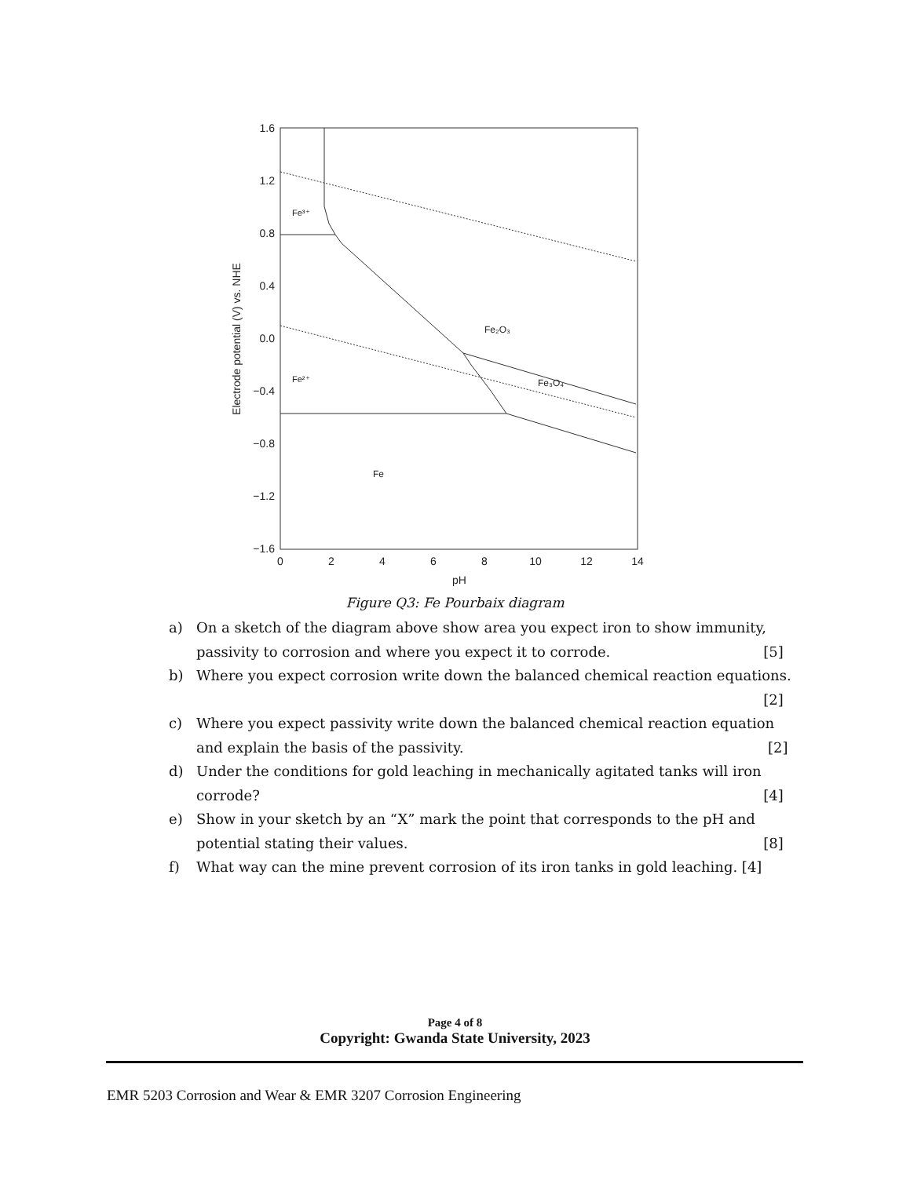1.6
1.2
0.8
0.4
0.0
−0.4
−0.8
−1.2
−1.6
0
2
4
6
8
10
12
14
pH
Electrode potential (V) vs. NHE
Fe³⁺
Fe²⁺
Fe₂O₃
Fe₃O₄
Fe
Figure Q3: Fe Pourbaix diagram
a) On a sketch of the diagram above show area you expect iron to show immunity, passivity to corrosion and where you expect it to corrode. [5]
b) Where you expect corrosion write down the balanced chemical reaction equations. [2]
c) Where you expect passivity write down the balanced chemical reaction equation and explain the basis of the passivity. [2]
d) Under the conditions for gold leaching in mechanically agitated tanks will iron corrode? [4]
e) Show in your sketch by an “X” mark the point that corresponds to the pH and potential stating their values. [8]
f) What way can the mine prevent corrosion of its iron tanks in gold leaching. [4]
Page 4 of 8
Copyright: Gwanda State University, 2023
EMR 5203 Corrosion and Wear & EMR 3207 Corrosion Engineering